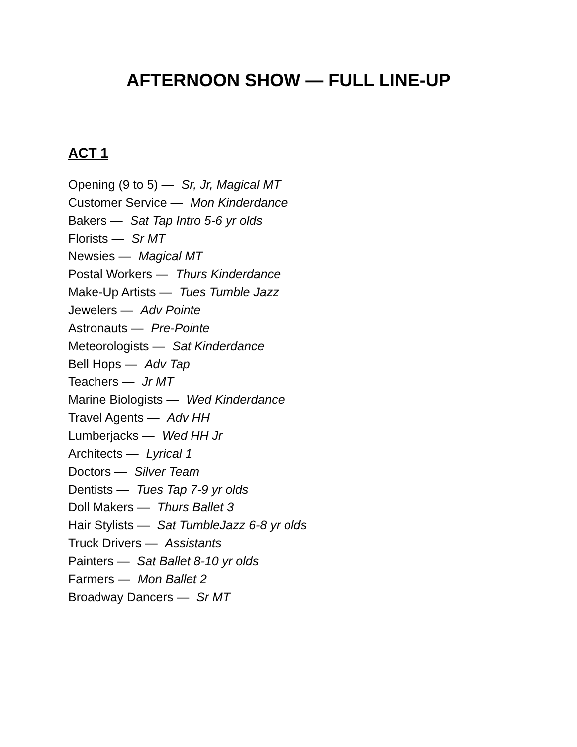AFTERNOON SHOW — FULL LINE-UP
ACT 1
Opening (9 to 5) — Sr, Jr, Magical MT
Customer Service — Mon Kinderdance
Bakers — Sat Tap Intro 5-6 yr olds
Florists — Sr MT
Newsies — Magical MT
Postal Workers — Thurs Kinderdance
Make-Up Artists — Tues Tumble Jazz
Jewelers — Adv Pointe
Astronauts — Pre-Pointe
Meteorologists — Sat Kinderdance
Bell Hops — Adv Tap
Teachers — Jr MT
Marine Biologists — Wed Kinderdance
Travel Agents — Adv HH
Lumberjacks — Wed HH Jr
Architects — Lyrical 1
Doctors — Silver Team
Dentists — Tues Tap 7-9 yr olds
Doll Makers — Thurs Ballet 3
Hair Stylists — Sat TumbleJazz 6-8 yr olds
Truck Drivers — Assistants
Painters — Sat Ballet 8-10 yr olds
Farmers — Mon Ballet 2
Broadway Dancers — Sr MT